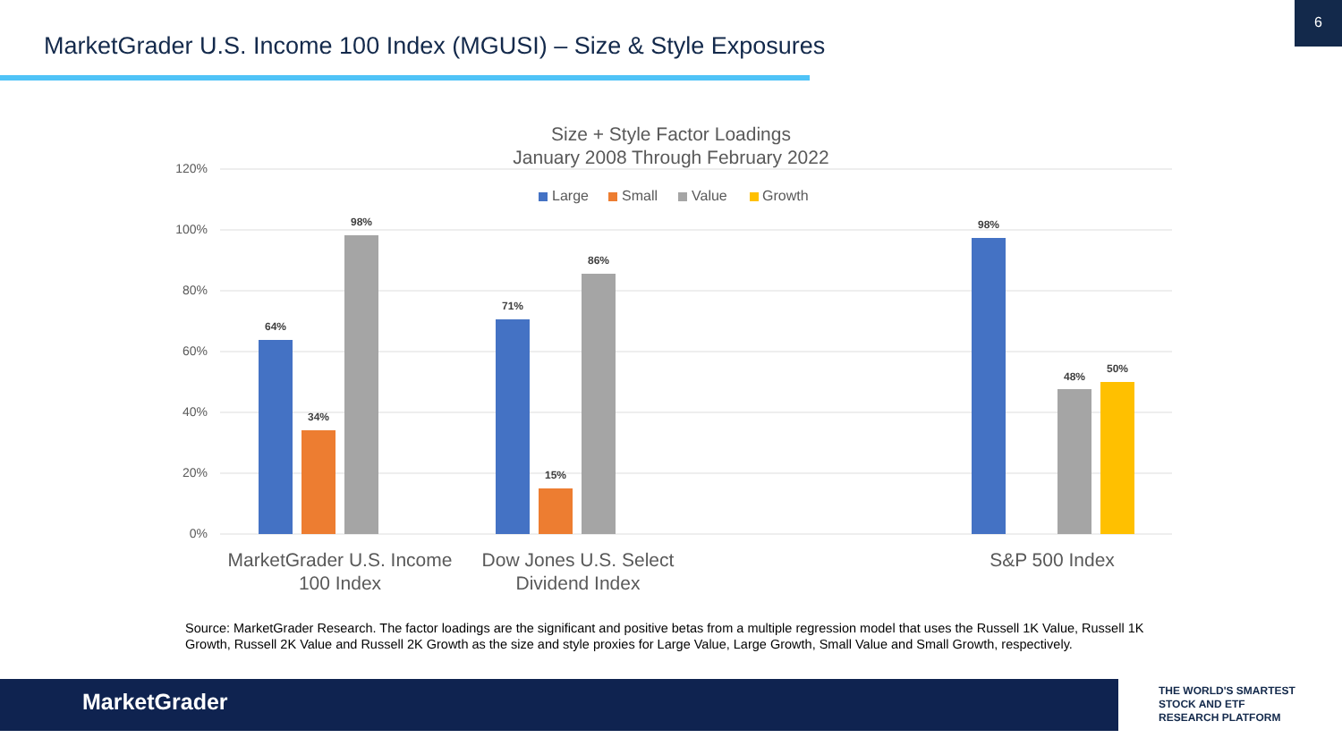MarketGrader U.S. Income 100 Index (MGUSI) – Size & Style Exposures
6
120%
100%
80%
60%
40%
20%
0%
Size + Style Factor Loadings
January 2008 Through February 2022
Large
Small
Value
Growth
64%
34%
98%
71%
15%
86%
98%
48%
50%
MarketGrader U.S. Income
100 Index
Dow Jones U.S. Select
Dividend Index
S&P 500 Index
Source: MarketGrader Research. The factor loadings are the significant and positive betas from a multiple regression model that uses the Russell 1K Value, Russell 1K Growth, Russell 2K Value and Russell 2K Growth as the size and style proxies for Large Value, Large Growth, Small Value and Small Growth, respectively.
MarketGrader
THE WORLD'S SMARTEST
STOCK AND ETF
RESEARCH PLATFORM